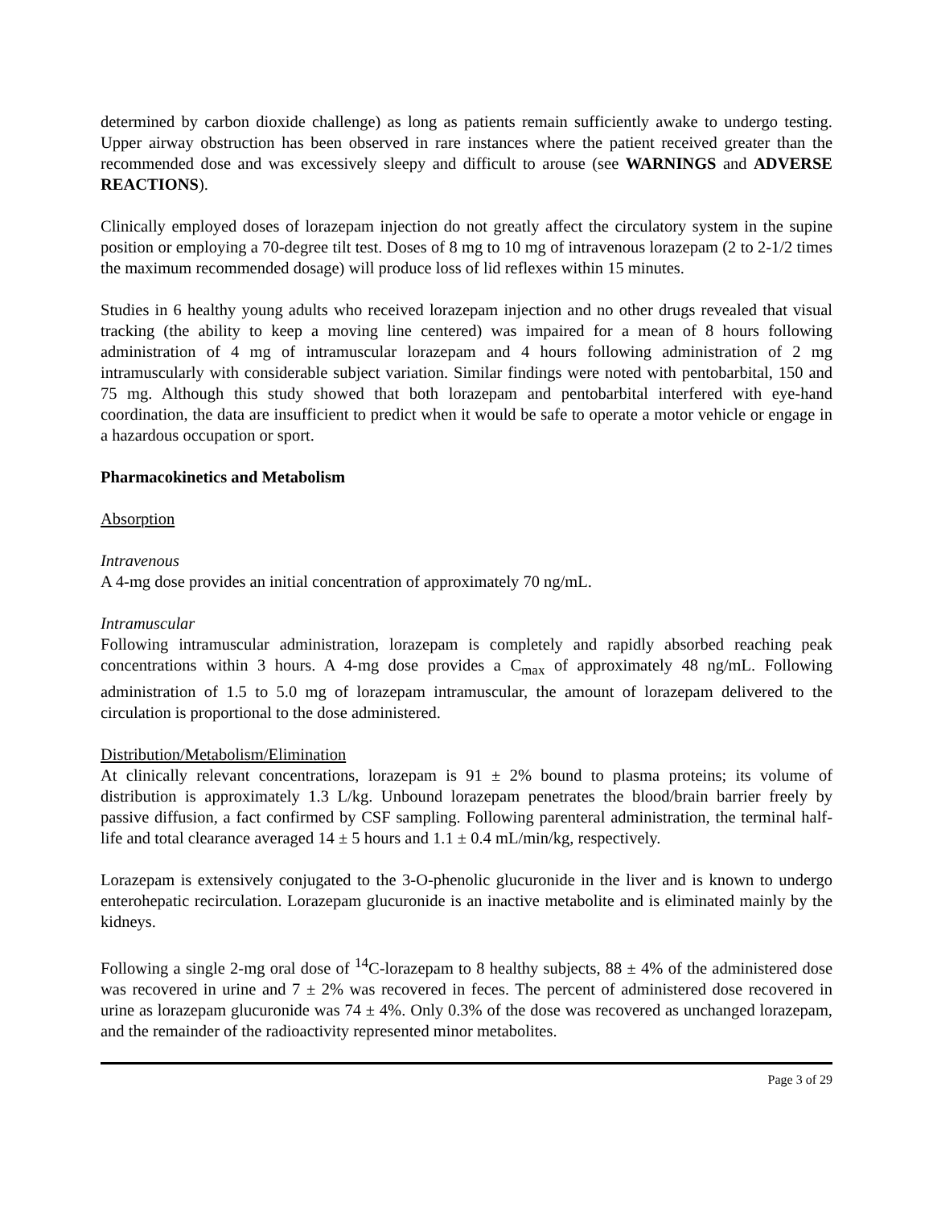determined by carbon dioxide challenge) as long as patients remain sufficiently awake to undergo testing. Upper airway obstruction has been observed in rare instances where the patient received greater than the recommended dose and was excessively sleepy and difficult to arouse (see WARNINGS and ADVERSE REACTIONS).
Clinically employed doses of lorazepam injection do not greatly affect the circulatory system in the supine position or employing a 70-degree tilt test. Doses of 8 mg to 10 mg of intravenous lorazepam (2 to 2-1/2 times the maximum recommended dosage) will produce loss of lid reflexes within 15 minutes.
Studies in 6 healthy young adults who received lorazepam injection and no other drugs revealed that visual tracking (the ability to keep a moving line centered) was impaired for a mean of 8 hours following administration of 4 mg of intramuscular lorazepam and 4 hours following administration of 2 mg intramuscularly with considerable subject variation. Similar findings were noted with pentobarbital, 150 and 75 mg. Although this study showed that both lorazepam and pentobarbital interfered with eye-hand coordination, the data are insufficient to predict when it would be safe to operate a motor vehicle or engage in a hazardous occupation or sport.
Pharmacokinetics and Metabolism
Absorption
Intravenous
A 4-mg dose provides an initial concentration of approximately 70 ng/mL.
Intramuscular
Following intramuscular administration, lorazepam is completely and rapidly absorbed reaching peak concentrations within 3 hours. A 4-mg dose provides a C<sub>max</sub> of approximately 48 ng/mL. Following administration of 1.5 to 5.0 mg of lorazepam intramuscular, the amount of lorazepam delivered to the circulation is proportional to the dose administered.
Distribution/Metabolism/Elimination
At clinically relevant concentrations, lorazepam is 91 ± 2% bound to plasma proteins; its volume of distribution is approximately 1.3 L/kg. Unbound lorazepam penetrates the blood/brain barrier freely by passive diffusion, a fact confirmed by CSF sampling. Following parenteral administration, the terminal half-life and total clearance averaged 14 ± 5 hours and 1.1 ± 0.4 mL/min/kg, respectively.
Lorazepam is extensively conjugated to the 3-O-phenolic glucuronide in the liver and is known to undergo enterohepatic recirculation. Lorazepam glucuronide is an inactive metabolite and is eliminated mainly by the kidneys.
Following a single 2-mg oral dose of <sup>14</sup>C-lorazepam to 8 healthy subjects, 88 ± 4% of the administered dose was recovered in urine and 7 ± 2% was recovered in feces. The percent of administered dose recovered in urine as lorazepam glucuronide was 74 ± 4%. Only 0.3% of the dose was recovered as unchanged lorazepam, and the remainder of the radioactivity represented minor metabolites.
Page 3 of 29